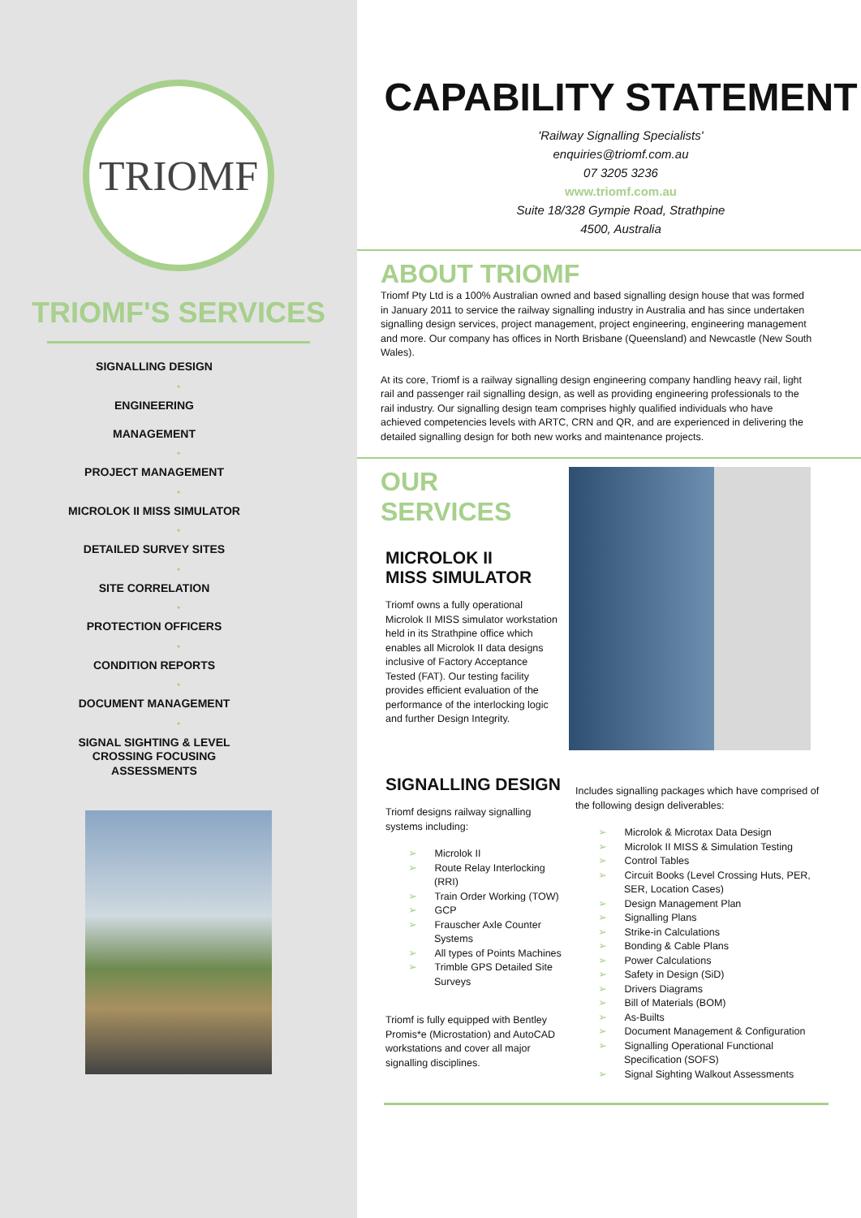TRIOMF
TRIOMF'S SERVICES
SIGNALLING DESIGN
•
ENGINEERING
MANAGEMENT
•
PROJECT MANAGEMENT
•
MICROLOK II MISS SIMULATOR
•
DETAILED SURVEY SITES
•
SITE CORRELATION
•
PROTECTION OFFICERS
•
CONDITION REPORTS
•
DOCUMENT MANAGEMENT
•
SIGNAL SIGHTING & LEVEL
CROSSING FOCUSING
ASSESSMENTS
CAPABILITY STATEMENT
'Railway Signalling Specialists'
enquiries@triomf.com.au
07 3205 3236
www.triomf.com.au
Suite 18/328 Gympie Road, Strathpine
4500, Australia
ABOUT TRIOMF
Triomf Pty Ltd is a 100% Australian owned and based signalling design house that was formed in January 2011 to service the railway signalling industry in Australia and has since undertaken signalling design services, project management, project engineering, engineering management and more. Our company has offices in North Brisbane (Queensland) and Newcastle (New South Wales).
At its core, Triomf is a railway signalling design engineering company handling heavy rail, light rail and passenger rail signalling design, as well as providing engineering professionals to the rail industry. Our signalling design team comprises highly qualified individuals who have achieved competencies levels with ARTC, CRN and QR, and are experienced in delivering the detailed signalling design for both new works and maintenance projects.
OUR SERVICES
MICROLOK II
MISS SIMULATOR
Triomf owns a fully operational Microlok II MISS simulator workstation held in its Strathpine office which enables all Microlok II data designs inclusive of Factory Acceptance Tested (FAT). Our testing facility provides efficient evaluation of the performance of the interlocking logic and further Design Integrity.
SIGNALLING DESIGN
Triomf designs railway signalling systems including:
Microlok II
Route Relay Interlocking (RRI)
Train Order Working (TOW)
GCP
Frauscher Axle Counter Systems
All types of Points Machines
Trimble GPS Detailed Site Surveys
Triomf is fully equipped with Bentley Promis*e (Microstation) and AutoCAD workstations and cover all major signalling disciplines.
Includes signalling packages which have comprised of the following design deliverables:
Microlok & Microtax Data Design
Microlok II MISS & Simulation Testing
Control Tables
Circuit Books (Level Crossing Huts, PER, SER, Location Cases)
Design Management Plan
Signalling Plans
Strike-in Calculations
Bonding & Cable Plans
Power Calculations
Safety in Design (SiD)
Drivers Diagrams
Bill of Materials (BOM)
As-Builts
Document Management & Configuration
Signalling Operational Functional Specification (SOFS)
Signal Sighting Walkout Assessments